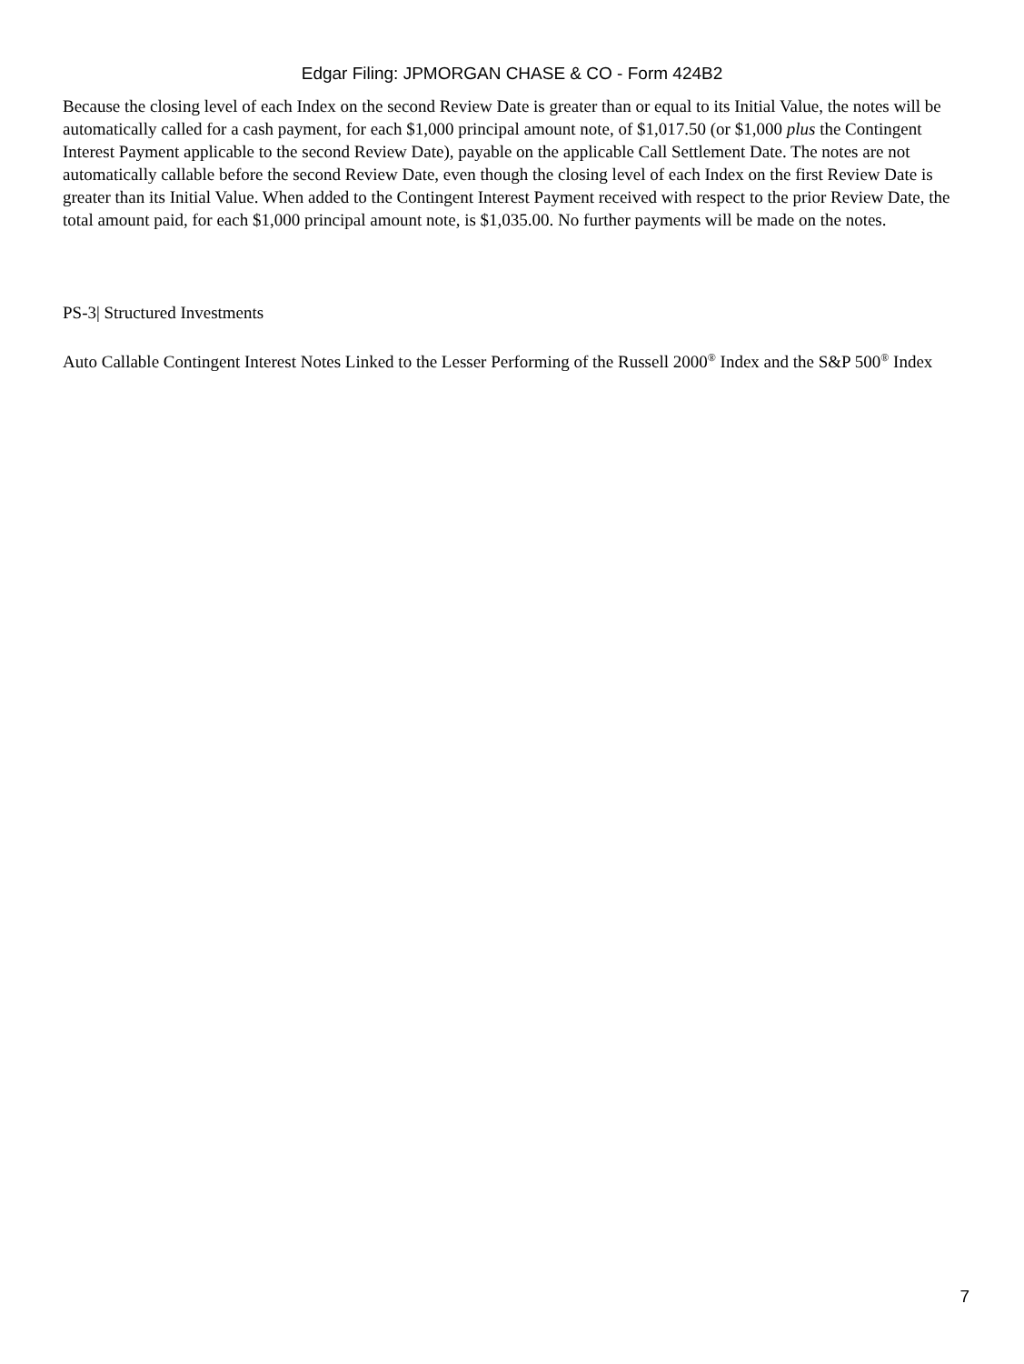Edgar Filing: JPMORGAN CHASE & CO - Form 424B2
Because the closing level of each Index on the second Review Date is greater than or equal to its Initial Value, the notes will be automatically called for a cash payment, for each $1,000 principal amount note, of $1,017.50 (or $1,000 plus the Contingent Interest Payment applicable to the second Review Date), payable on the applicable Call Settlement Date. The notes are not automatically callable before the second Review Date, even though the closing level of each Index on the first Review Date is greater than its Initial Value. When added to the Contingent Interest Payment received with respect to the prior Review Date, the total amount paid, for each $1,000 principal amount note, is $1,035.00. No further payments will be made on the notes.
PS-3| Structured Investments
Auto Callable Contingent Interest Notes Linked to the Lesser Performing of the Russell 2000<sup>®</sup> Index and the S&P 500<sup>®</sup> Index
7